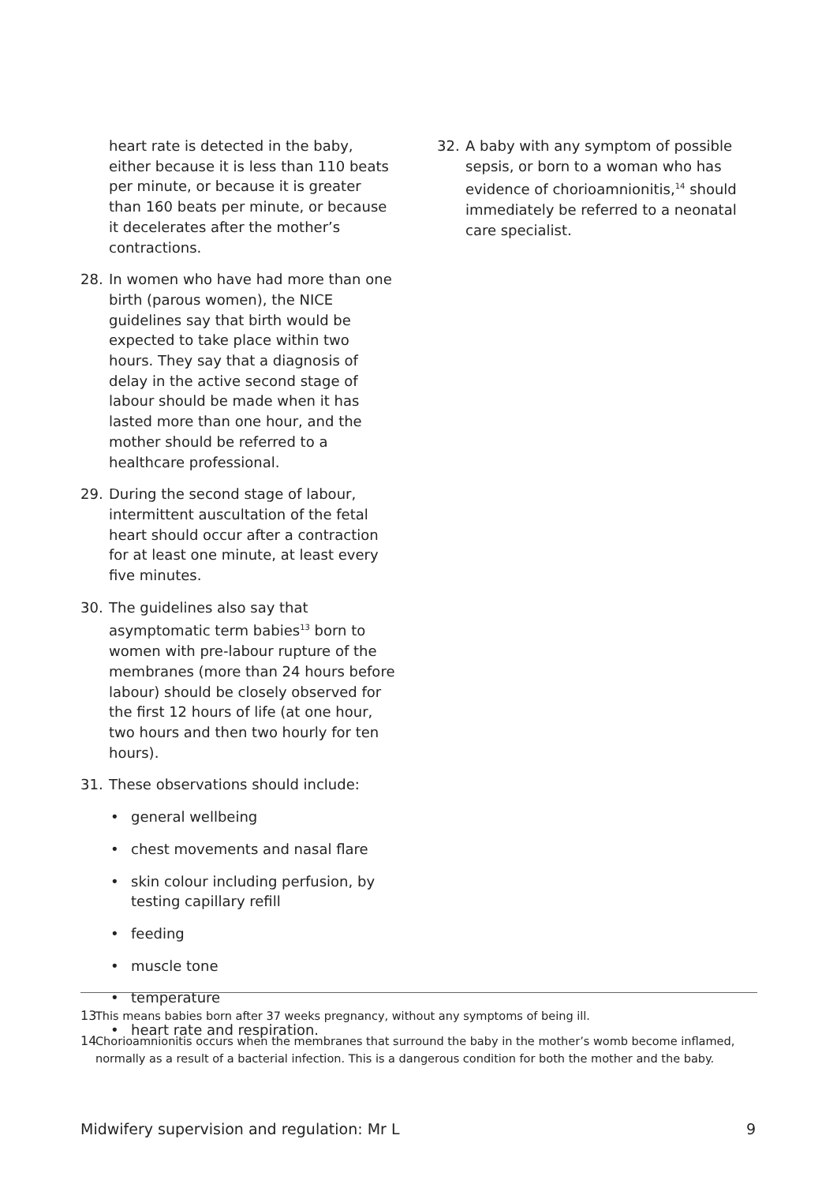heart rate is detected in the baby, either because it is less than 110 beats per minute, or because it is greater than 160 beats per minute, or because it decelerates after the mother’s contractions.
28. In women who have had more than one birth (parous women), the NICE guidelines say that birth would be expected to take place within two hours. They say that a diagnosis of delay in the active second stage of labour should be made when it has lasted more than one hour, and the mother should be referred to a healthcare professional.
29. During the second stage of labour, intermittent auscultation of the fetal heart should occur after a contraction for at least one minute, at least every five minutes.
30. The guidelines also say that asymptomatic term babies<sup>13</sup> born to women with pre-labour rupture of the membranes (more than 24 hours before labour) should be closely observed for the first 12 hours of life (at one hour, two hours and then two hourly for ten hours).
31. These observations should include:
• general wellbeing
• chest movements and nasal flare
• skin colour including perfusion, by testing capillary refill
• feeding
• muscle tone
• temperature
• heart rate and respiration.
32. A baby with any symptom of possible sepsis, or born to a woman who has evidence of chorioamnionitis,<sup>14</sup> should immediately be referred to a neonatal care specialist.
13 This means babies born after 37 weeks pregnancy, without any symptoms of being ill.
14 Chorioamnionitis occurs when the membranes that surround the baby in the mother’s womb become inflamed, normally as a result of a bacterial infection. This is a dangerous condition for both the mother and the baby.
Midwifery supervision and regulation: Mr L 9